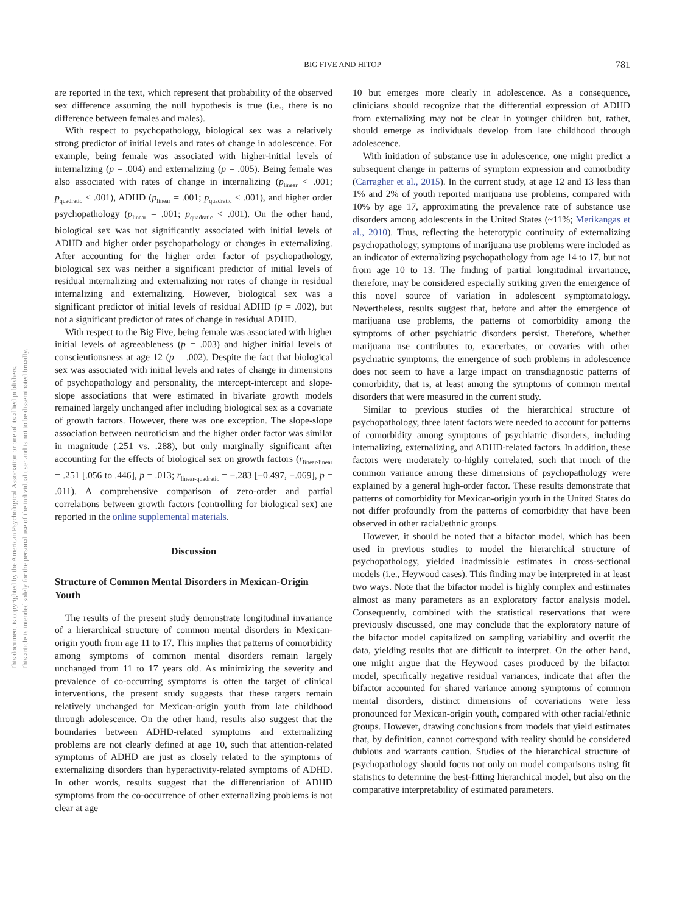This document is copyrighted by the American Psychological Association or one of its allied publishers.
This article is intended solely for the personal use of the individual user and is not to be disseminated broadly.
BIG FIVE AND HITOP
781
are reported in the text, which represent that probability of the observed sex difference assuming the null hypothesis is true (i.e., there is no difference between females and males).
With respect to psychopathology, biological sex was a relatively strong predictor of initial levels and rates of change in adolescence. For example, being female was associated with higher-initial levels of internalizing (p = .004) and externalizing (p = .005). Being female was also associated with rates of change in internalizing (p<sub>linear</sub> < .001; p<sub>quadratic</sub> < .001), ADHD (p<sub>linear</sub> = .001; p<sub>quadratic</sub> < .001), and higher order psychopathology (p<sub>linear</sub> = .001; p<sub>quadratic</sub> < .001). On the other hand, biological sex was not significantly associated with initial levels of ADHD and higher order psychopathology or changes in externalizing. After accounting for the higher order factor of psychopathology, biological sex was neither a significant predictor of initial levels of residual internalizing and externalizing nor rates of change in residual internalizing and externalizing. However, biological sex was a significant predictor of initial levels of residual ADHD (p = .002), but not a significant predictor of rates of change in residual ADHD.
With respect to the Big Five, being female was associated with higher initial levels of agreeableness (p = .003) and higher initial levels of conscientiousness at age 12 (p = .002). Despite the fact that biological sex was associated with initial levels and rates of change in dimensions of psychopathology and personality, the intercept-intercept and slope-slope associations that were estimated in bivariate growth models remained largely unchanged after including biological sex as a covariate of growth factors. However, there was one exception. The slope-slope association between neuroticism and the higher order factor was similar in magnitude (.251 vs. .288), but only marginally significant after accounting for the effects of biological sex on growth factors (r<sub>linear-linear</sub> = .251 [.056 to .446], p = .013; r<sub>linear-quadratic</sub> = −.283 [−0.497, −.069], p = .011). A comprehensive comparison of zero-order and partial correlations between growth factors (controlling for biological sex) are reported in the online supplemental materials.
Discussion
Structure of Common Mental Disorders in Mexican-Origin Youth
The results of the present study demonstrate longitudinal invariance of a hierarchical structure of common mental disorders in Mexican-origin youth from age 11 to 17. This implies that patterns of comorbidity among symptoms of common mental disorders remain largely unchanged from 11 to 17 years old. As minimizing the severity and prevalence of co-occurring symptoms is often the target of clinical interventions, the present study suggests that these targets remain relatively unchanged for Mexican-origin youth from late childhood through adolescence. On the other hand, results also suggest that the boundaries between ADHD-related symptoms and externalizing problems are not clearly defined at age 10, such that attention-related symptoms of ADHD are just as closely related to the symptoms of externalizing disorders than hyperactivity-related symptoms of ADHD. In other words, results suggest that the differentiation of ADHD symptoms from the co-occurrence of other externalizing problems is not clear at age
10 but emerges more clearly in adolescence. As a consequence, clinicians should recognize that the differential expression of ADHD from externalizing may not be clear in younger children but, rather, should emerge as individuals develop from late childhood through adolescence.
With initiation of substance use in adolescence, one might predict a subsequent change in patterns of symptom expression and comorbidity (Carragher et al., 2015). In the current study, at age 12 and 13 less than 1% and 2% of youth reported marijuana use problems, compared with 10% by age 17, approximating the prevalence rate of substance use disorders among adolescents in the United States (~11%; Merikangas et al., 2010). Thus, reflecting the heterotypic continuity of externalizing psychopathology, symptoms of marijuana use problems were included as an indicator of externalizing psychopathology from age 14 to 17, but not from age 10 to 13. The finding of partial longitudinal invariance, therefore, may be considered especially striking given the emergence of this novel source of variation in adolescent symptomatology. Nevertheless, results suggest that, before and after the emergence of marijuana use problems, the patterns of comorbidity among the symptoms of other psychiatric disorders persist. Therefore, whether marijuana use contributes to, exacerbates, or covaries with other psychiatric symptoms, the emergence of such problems in adolescence does not seem to have a large impact on transdiagnostic patterns of comorbidity, that is, at least among the symptoms of common mental disorders that were measured in the current study.
Similar to previous studies of the hierarchical structure of psychopathology, three latent factors were needed to account for patterns of comorbidity among symptoms of psychiatric disorders, including internalizing, externalizing, and ADHD-related factors. In addition, these factors were moderately to-highly correlated, such that much of the common variance among these dimensions of psychopathology were explained by a general high-order factor. These results demonstrate that patterns of comorbidity for Mexican-origin youth in the United States do not differ profoundly from the patterns of comorbidity that have been observed in other racial/ethnic groups.
However, it should be noted that a bifactor model, which has been used in previous studies to model the hierarchical structure of psychopathology, yielded inadmissible estimates in cross-sectional models (i.e., Heywood cases). This finding may be interpreted in at least two ways. Note that the bifactor model is highly complex and estimates almost as many parameters as an exploratory factor analysis model. Consequently, combined with the statistical reservations that were previously discussed, one may conclude that the exploratory nature of the bifactor model capitalized on sampling variability and overfit the data, yielding results that are difficult to interpret. On the other hand, one might argue that the Heywood cases produced by the bifactor model, specifically negative residual variances, indicate that after the bifactor accounted for shared variance among symptoms of common mental disorders, distinct dimensions of covariations were less pronounced for Mexican-origin youth, compared with other racial/ethnic groups. However, drawing conclusions from models that yield estimates that, by definition, cannot correspond with reality should be considered dubious and warrants caution. Studies of the hierarchical structure of psychopathology should focus not only on model comparisons using fit statistics to determine the best-fitting hierarchical model, but also on the comparative interpretability of estimated parameters.